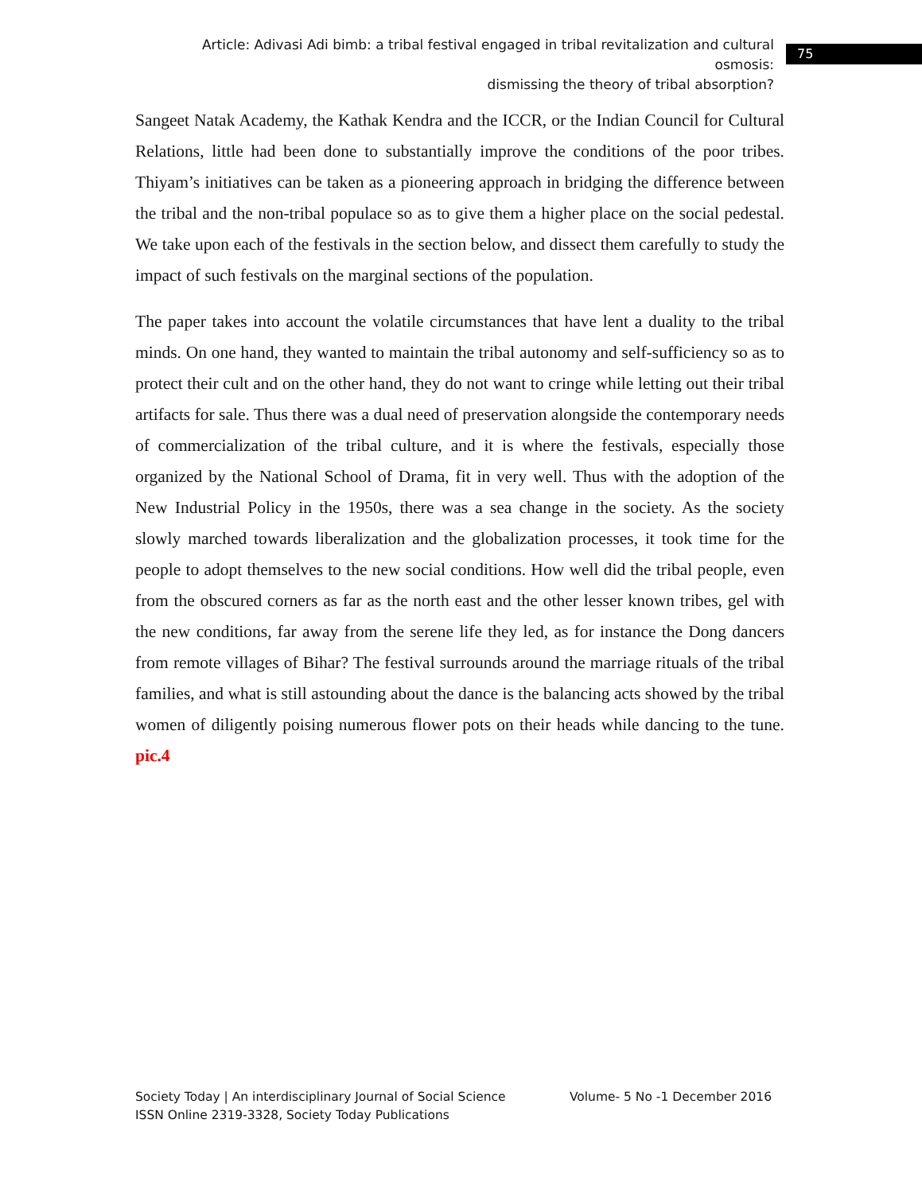Article: Adivasi Adi bimb: a tribal festival engaged in tribal revitalization and cultural osmosis:
dismissing the theory of tribal absorption?
75
Sangeet Natak Academy, the Kathak Kendra and the ICCR, or the Indian Council for Cultural Relations, little had been done to substantially improve the conditions of the poor tribes. Thiyam’s initiatives can be taken as a pioneering approach in bridging the difference between the tribal and the non-tribal populace so as to give them a higher place on the social pedestal. We take upon each of the festivals in the section below, and dissect them carefully to study the impact of such festivals on the marginal sections of the population.
The paper takes into account the volatile circumstances that have lent a duality to the tribal minds. On one hand, they wanted to maintain the tribal autonomy and self-sufficiency so as to protect their cult and on the other hand, they do not want to cringe while letting out their tribal artifacts for sale. Thus there was a dual need of preservation alongside the contemporary needs of commercialization of the tribal culture, and it is where the festivals, especially those organized by the National School of Drama, fit in very well. Thus with the adoption of the New Industrial Policy in the 1950s, there was a sea change in the society. As the society slowly marched towards liberalization and the globalization processes, it took time for the people to adopt themselves to the new social conditions. How well did the tribal people, even from the obscured corners as far as the north east and the other lesser known tribes, gel with the new conditions, far away from the serene life they led, as for instance the Dong dancers from remote villages of Bihar? The festival surrounds around the marriage rituals of the tribal families, and what is still astounding about the dance is the balancing acts showed by the tribal women of diligently poising numerous flower pots on their heads while dancing to the tune. pic.4
Society Today | An interdisciplinary Journal of Social Science Volume- 5 No -1 December 2016
ISSN Online 2319-3328, Society Today Publications